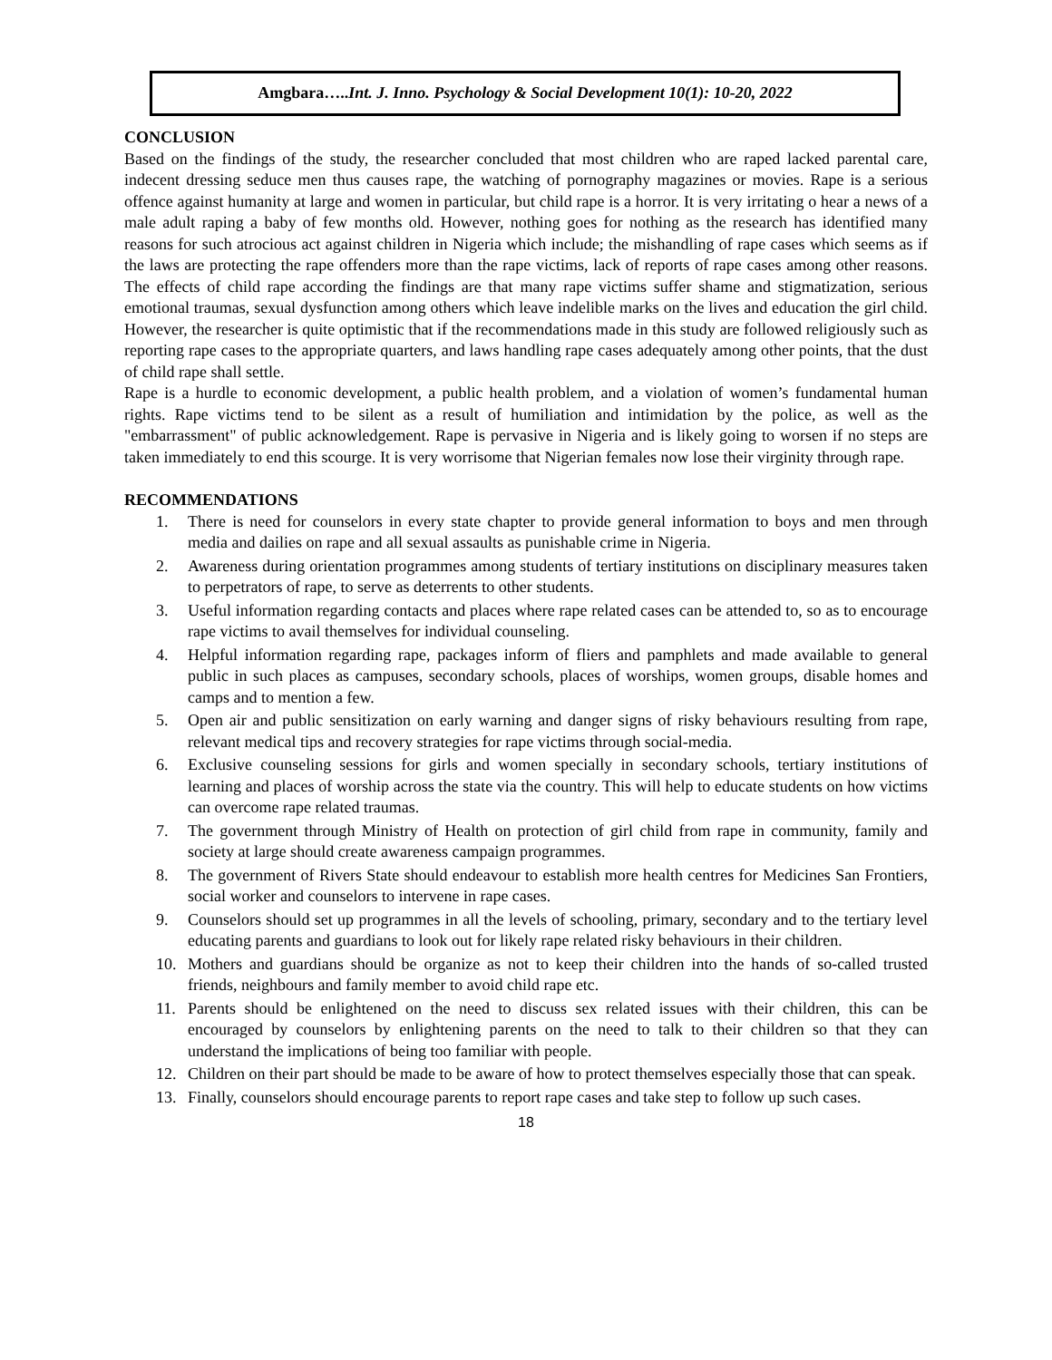Amgbara….. Int. J. Inno. Psychology & Social Development 10(1): 10-20, 2022
CONCLUSION
Based on the findings of the study, the researcher concluded that most children who are raped lacked parental care, indecent dressing seduce men thus causes rape, the watching of pornography magazines or movies. Rape is a serious offence against humanity at large and women in particular, but child rape is a horror. It is very irritating o hear a news of a male adult raping a baby of few months old. However, nothing goes for nothing as the research has identified many reasons for such atrocious act against children in Nigeria which include; the mishandling of rape cases which seems as if the laws are protecting the rape offenders more than the rape victims, lack of reports of rape cases among other reasons. The effects of child rape according the findings are that many rape victims suffer shame and stigmatization, serious emotional traumas, sexual dysfunction among others which leave indelible marks on the lives and education the girl child. However, the researcher is quite optimistic that if the recommendations made in this study are followed religiously such as reporting rape cases to the appropriate quarters, and laws handling rape cases adequately among other points, that the dust of child rape shall settle.
Rape is a hurdle to economic development, a public health problem, and a violation of women’s fundamental human rights. Rape victims tend to be silent as a result of humiliation and intimidation by the police, as well as the "embarrassment" of public acknowledgement. Rape is pervasive in Nigeria and is likely going to worsen if no steps are taken immediately to end this scourge. It is very worrisome that Nigerian females now lose their virginity through rape.
RECOMMENDATIONS
1. There is need for counselors in every state chapter to provide general information to boys and men through media and dailies on rape and all sexual assaults as punishable crime in Nigeria.
2. Awareness during orientation programmes among students of tertiary institutions on disciplinary measures taken to perpetrators of rape, to serve as deterrents to other students.
3. Useful information regarding contacts and places where rape related cases can be attended to, so as to encourage rape victims to avail themselves for individual counseling.
4. Helpful information regarding rape, packages inform of fliers and pamphlets and made available to general public in such places as campuses, secondary schools, places of worships, women groups, disable homes and camps and to mention a few.
5. Open air and public sensitization on early warning and danger signs of risky behaviours resulting from rape, relevant medical tips and recovery strategies for rape victims through social-media.
6. Exclusive counseling sessions for girls and women specially in secondary schools, tertiary institutions of learning and places of worship across the state via the country. This will help to educate students on how victims can overcome rape related traumas.
7. The government through Ministry of Health on protection of girl child from rape in community, family and society at large should create awareness campaign programmes.
8. The government of Rivers State should endeavour to establish more health centres for Medicines San Frontiers, social worker and counselors to intervene in rape cases.
9. Counselors should set up programmes in all the levels of schooling, primary, secondary and to the tertiary level educating parents and guardians to look out for likely rape related risky behaviours in their children.
10. Mothers and guardians should be organize as not to keep their children into the hands of so-called trusted friends, neighbours and family member to avoid child rape etc.
11. Parents should be enlightened on the need to discuss sex related issues with their children, this can be encouraged by counselors by enlightening parents on the need to talk to their children so that they can understand the implications of being too familiar with people.
12. Children on their part should be made to be aware of how to protect themselves especially those that can speak.
13. Finally, counselors should encourage parents to report rape cases and take step to follow up such cases.
18